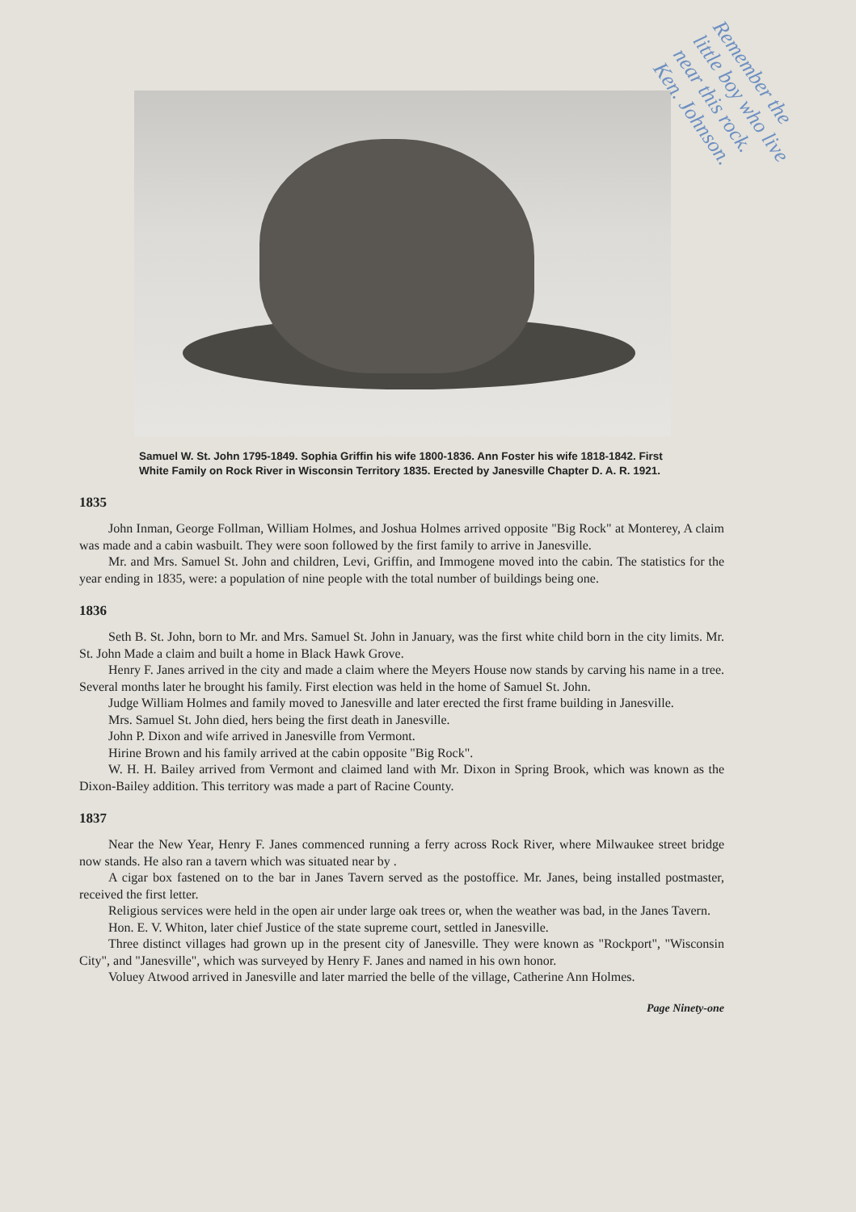Remember the little boy who live near this rock. Ken. Johnson.
Samuel W. St. John 1795-1849. Sophia Griffin his wife 1800-1836. Ann Foster his wife 1818-1842. First White Family on Rock River in Wisconsin Territory 1835. Erected by Janesville Chapter D. A. R. 1921.
1835
John Inman, George Follman, William Holmes, and Joshua Holmes arrived opposite "Big Rock" at Monterey, A claim was made and a cabin wasbuilt. They were soon followed by the first family to arrive in Janesville.
Mr. and Mrs. Samuel St. John and children, Levi, Griffin, and Immogene moved into the cabin. The statistics for the year ending in 1835, were: a population of nine people with the total number of buildings being one.
1836
Seth B. St. John, born to Mr. and Mrs. Samuel St. John in January, was the first white child born in the city limits. Mr. St. John Made a claim and built a home in Black Hawk Grove.
Henry F. Janes arrived in the city and made a claim where the Meyers House now stands by carving his name in a tree. Several months later he brought his family. First election was held in the home of Samuel St. John.
Judge William Holmes and family moved to Janesville and later erected the first frame building in Janesville.
Mrs. Samuel St. John died, hers being the first death in Janesville.
John P. Dixon and wife arrived in Janesville from Vermont.
Hirine Brown and his family arrived at the cabin opposite "Big Rock".
W. H. H. Bailey arrived from Vermont and claimed land with Mr. Dixon in Spring Brook, which was known as the Dixon-Bailey addition. This territory was made a part of Racine County.
1837
Near the New Year, Henry F. Janes commenced running a ferry across Rock River, where Milwaukee street bridge now stands. He also ran a tavern which was situated near by .
A cigar box fastened on to the bar in Janes Tavern served as the postoffice. Mr. Janes, being installed postmaster, received the first letter.
Religious services were held in the open air under large oak trees or, when the weather was bad, in the Janes Tavern.
Hon. E. V. Whiton, later chief Justice of the state supreme court, settled in Janesville.
Three distinct villages had grown up in the present city of Janesville. They were known as "Rockport", "Wisconsin City", and "Janesville", which was surveyed by Henry F. Janes and named in his own honor.
Voluey Atwood arrived in Janesville and later married the belle of the village, Catherine Ann Holmes.
Page Ninety-one